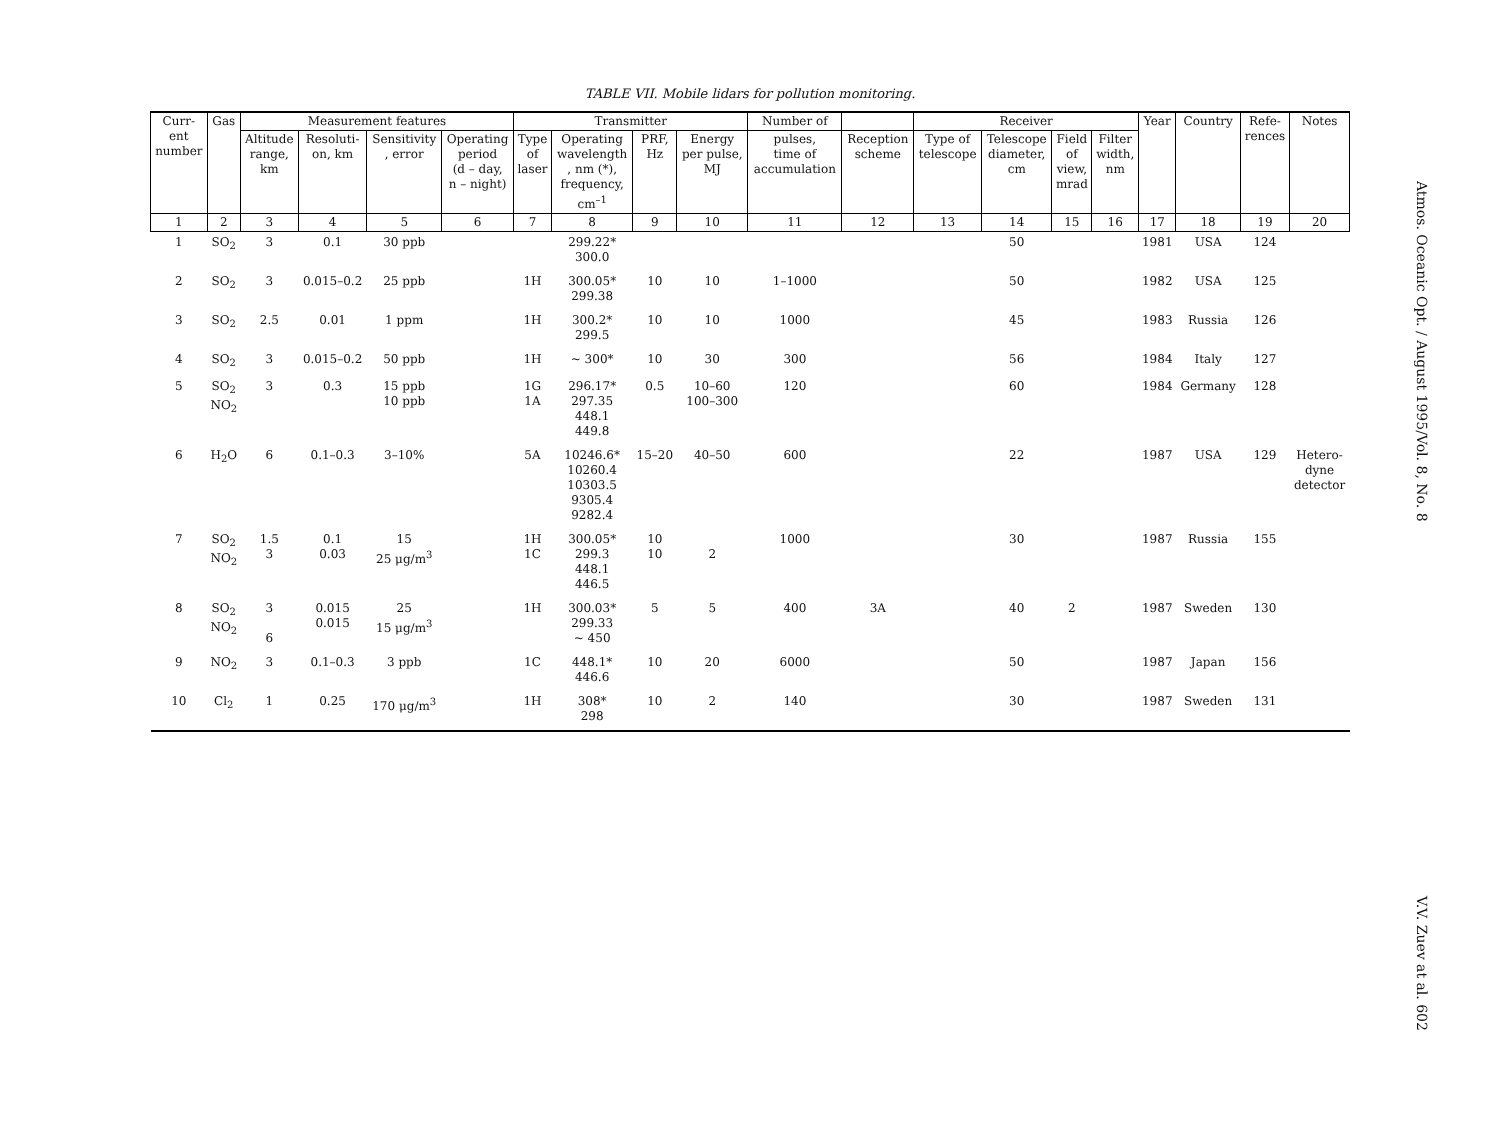TABLE VII. Mobile lidars for pollution monitoring.
| Curr- ent number | Gas | Measurement features | | | | Transmitter | | | | Number of | | Receiver | | | | Year | Country | Refe- rences | Notes |
| --- | --- | --- | --- | --- | --- | --- | --- | --- | --- | --- | --- | --- | --- | --- | --- | --- | --- | --- | --- |
| | | Altitude range, km | Resoluti- on, km | Sensitivity , error | Operating period (d – day, n – night) | Type of laser | Operating wavelength , nm (*), frequency, cm<sup>–1</sup> | PRF, Hz | Energy per pulse, MJ | pulses, time of accumulation | Reception scheme | Type of telescope | Telescope diameter, cm | Field of view, mrad | Filter width, nm | | | | |
| 1 | 2 | 3 | 4 | 5 | 6 | 7 | 8 | 9 | 10 | 11 | 12 | 13 | 14 | 15 | 16 | 17 | 18 | 19 | 20 |
| 1 | SO<sub>2</sub> | 3 | 0.1 | 30 ppb | | | 299.22* 300.0 | | | | | | 50 | | | 1981 | USA | 124 | |
| 2 | SO<sub>2</sub> | 3 | 0.015–0.2 | 25 ppb | | 1H | 300.05* 299.38 | 10 | 10 | 1–1000 | | | 50 | | | 1982 | USA | 125 | |
| 3 | SO<sub>2</sub> | 2.5 | 0.01 | 1 ppm | | 1H | 300.2* 299.5 | 10 | 10 | 1000 | | | 45 | | | 1983 | Russia | 126 | |
| 4 | SO<sub>2</sub> | 3 | 0.015–0.2 | 50 ppb | | 1H | ~ 300* | 10 | 30 | 300 | | | 56 | | | 1984 | Italy | 127 | |
| 5 | SO<sub>2</sub> NO<sub>2</sub> | 3 | 0.3 | 15 ppb 10 ppb | | 1G 1A | 296.17* 297.35 448.1 449.8 | 0.5 | 10–60 100–300 | 120 | | | 60 | | | 1984 | Germany | 128 | |
| 6 | H<sub>2</sub>O | 6 | 0.1–0.3 | 3–10% | | 5A | 10246.6* 10260.4 10303.5 9305.4 9282.4 | 15–20 | 40–50 | 600 | | | 22 | | | 1987 | USA | 129 | Hetero- dyne detector |
| 7 | SO<sub>2</sub> NO<sub>2</sub> | 1.5 3 | 0.1 0.03 | 15 25 μg/m<sup>3</sup> | | 1H 1C | 300.05* 299.3 448.1 446.5 | 10 10 | 2 | 1000 | | | 30 | | | 1987 | Russia | 155 | |
| 8 | SO<sub>2</sub> NO<sub>2</sub> | 3 6 | 0.015 0.015 | 25 15 μg/m<sup>3</sup> | | 1H | 300.03* 299.33 ~ 450 | 5 | 5 | 400 | 3A | | 40 | 2 | | 1987 | Sweden | 130 | |
| 9 | NO<sub>2</sub> | 3 | 0.1–0.3 | 3 ppb | | 1C | 448.1* 446.6 | 10 | 20 | 6000 | | | 50 | | | 1987 | Japan | 156 | |
| 10 | Cl<sub>2</sub> | 1 | 0.25 | 170 μg/m<sup>3</sup> | | 1H | 308* 298 | 10 | 2 | 140 | | | 30 | | | 1987 | Sweden | 131 | |
Atmos. Oceanic Opt. / August 1995/Vol. 8, No. 8 V.V. Zuev at al. 602